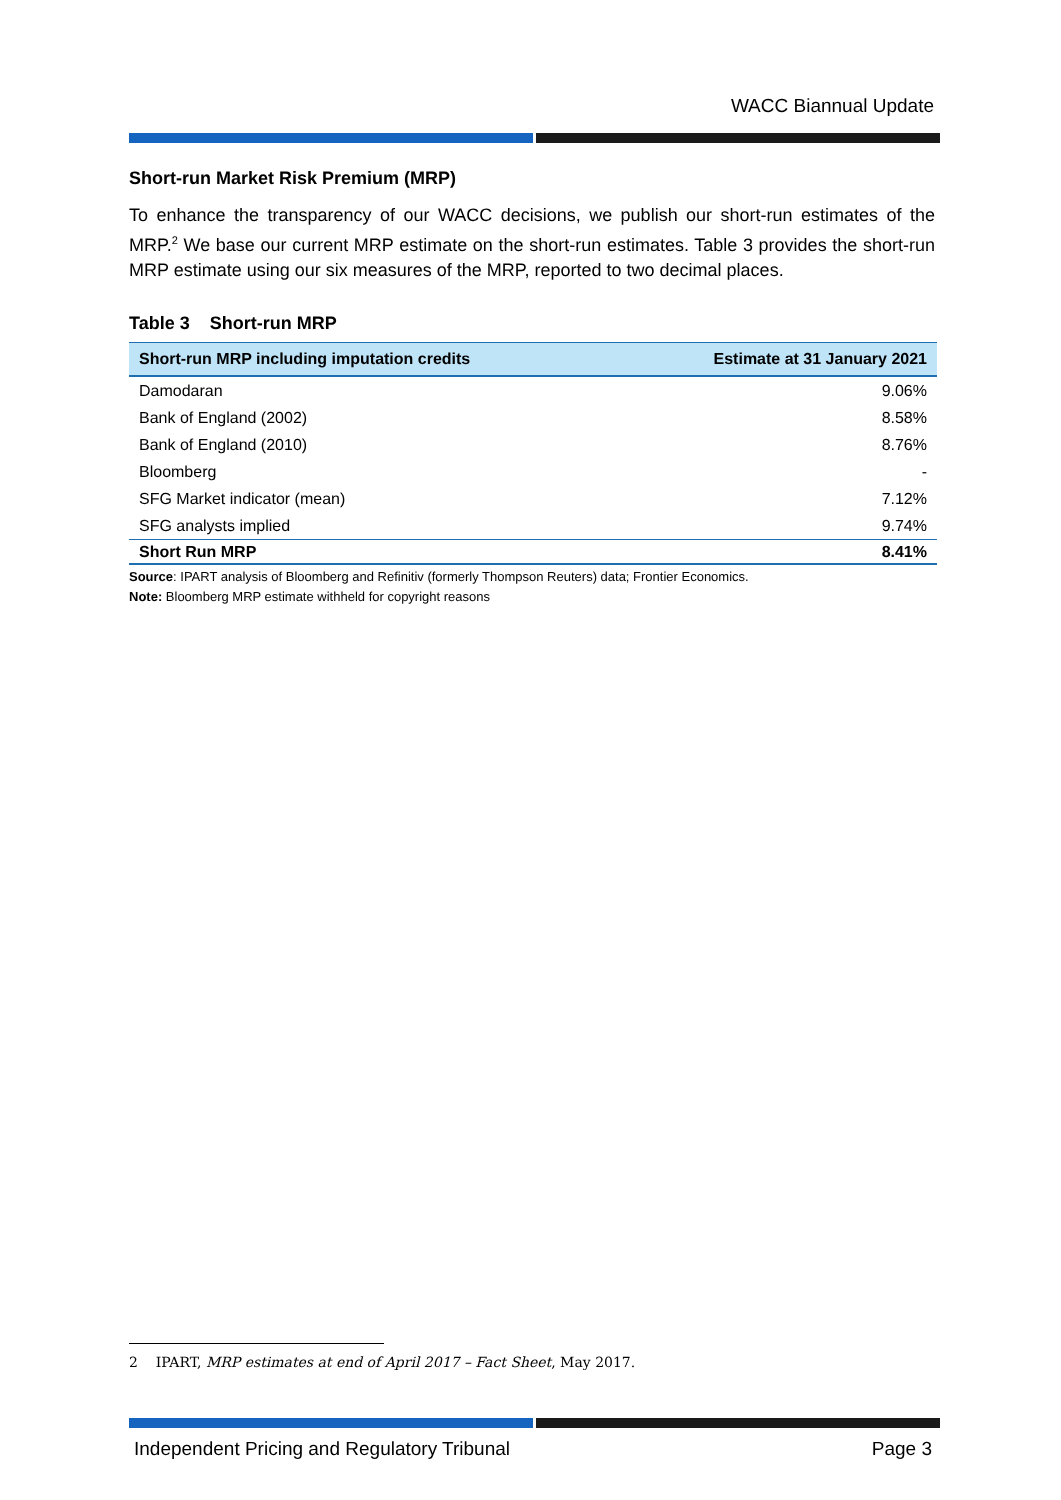WACC Biannual Update
Short-run Market Risk Premium (MRP)
To enhance the transparency of our WACC decisions, we publish our short-run estimates of the MRP.<sup>2</sup> We base our current MRP estimate on the short-run estimates. Table 3 provides the short-run MRP estimate using our six measures of the MRP, reported to two decimal places.
Table 3 Short-run MRP
| Short-run MRP including imputation credits | Estimate at 31 January 2021 |
| --- | --- |
| Damodaran | 9.06% |
| Bank of England (2002) | 8.58% |
| Bank of England (2010) | 8.76% |
| Bloomberg | - |
| SFG Market indicator (mean) | 7.12% |
| SFG analysts implied | 9.74% |
| Short Run MRP | 8.41% |
Source: IPART analysis of Bloomberg and Refinitiv (formerly Thompson Reuters) data; Frontier Economics.
Note: Bloomberg MRP estimate withheld for copyright reasons
2 IPART, MRP estimates at end of April 2017 – Fact Sheet, May 2017.
Independent Pricing and Regulatory Tribunal Page 3